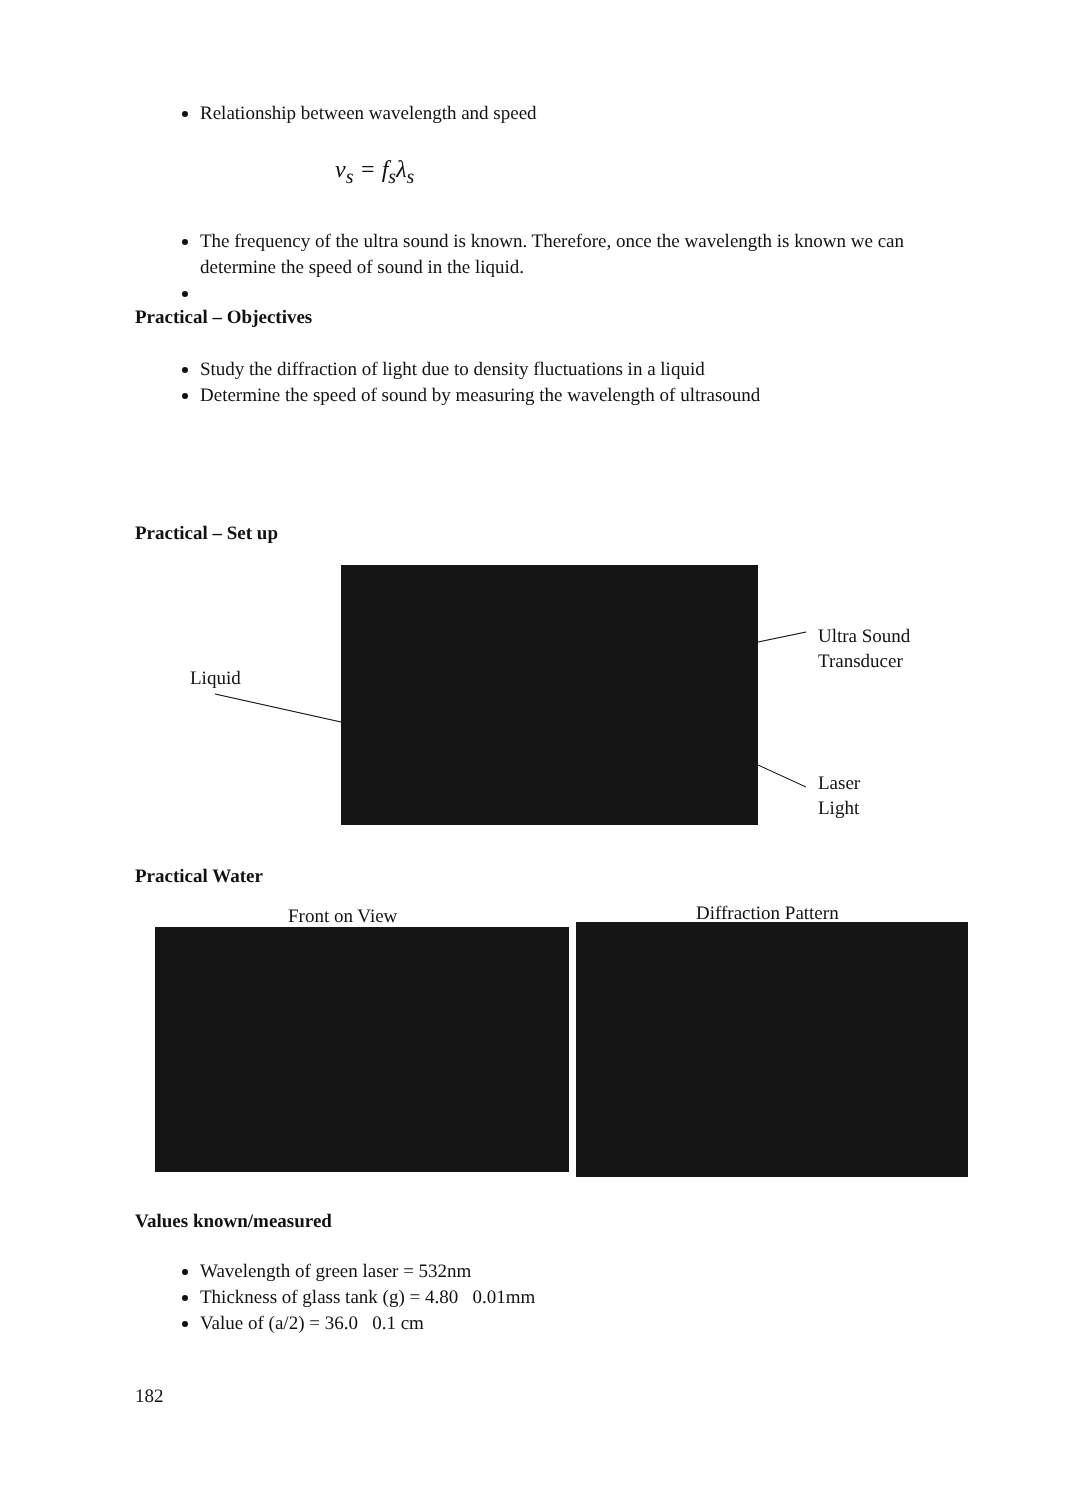Relationship between wavelength and speed
v<sub>s</sub> = f<sub>s</sub>λ<sub>s</sub>
The frequency of the ultra sound is known. Therefore, once the wavelength is known we can determine the speed of sound in the liquid.
Practical – Objectives
Study the diffraction of light due to density fluctuations in a liquid
Determine the speed of sound by measuring the wavelength of ultrasound
Practical – Set up
Liquid
Ultra Sound
Transducer
Laser
Light
Practical Water
Front on View Diffraction Pattern
Values known/measured
Wavelength of green laser = 532nm
Thickness of glass tank (g) = 4.80 0.01mm
Value of (a/2) = 36.0 0.1 cm
182